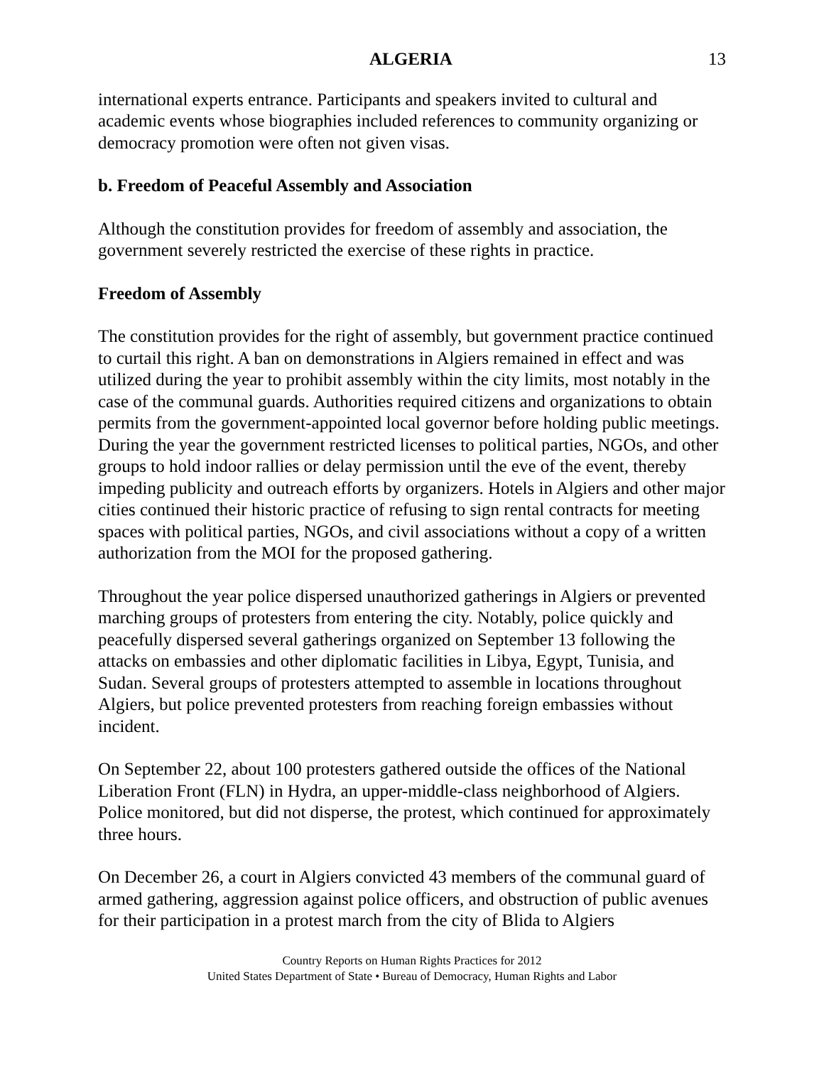ALGERIA 13
international experts entrance. Participants and speakers invited to cultural and academic events whose biographies included references to community organizing or democracy promotion were often not given visas.
b. Freedom of Peaceful Assembly and Association
Although the constitution provides for freedom of assembly and association, the government severely restricted the exercise of these rights in practice.
Freedom of Assembly
The constitution provides for the right of assembly, but government practice continued to curtail this right. A ban on demonstrations in Algiers remained in effect and was utilized during the year to prohibit assembly within the city limits, most notably in the case of the communal guards. Authorities required citizens and organizations to obtain permits from the government-appointed local governor before holding public meetings. During the year the government restricted licenses to political parties, NGOs, and other groups to hold indoor rallies or delay permission until the eve of the event, thereby impeding publicity and outreach efforts by organizers. Hotels in Algiers and other major cities continued their historic practice of refusing to sign rental contracts for meeting spaces with political parties, NGOs, and civil associations without a copy of a written authorization from the MOI for the proposed gathering.
Throughout the year police dispersed unauthorized gatherings in Algiers or prevented marching groups of protesters from entering the city. Notably, police quickly and peacefully dispersed several gatherings organized on September 13 following the attacks on embassies and other diplomatic facilities in Libya, Egypt, Tunisia, and Sudan. Several groups of protesters attempted to assemble in locations throughout Algiers, but police prevented protesters from reaching foreign embassies without incident.
On September 22, about 100 protesters gathered outside the offices of the National Liberation Front (FLN) in Hydra, an upper-middle-class neighborhood of Algiers. Police monitored, but did not disperse, the protest, which continued for approximately three hours.
On December 26, a court in Algiers convicted 43 members of the communal guard of armed gathering, aggression against police officers, and obstruction of public avenues for their participation in a protest march from the city of Blida to Algiers
Country Reports on Human Rights Practices for 2012
United States Department of State • Bureau of Democracy, Human Rights and Labor